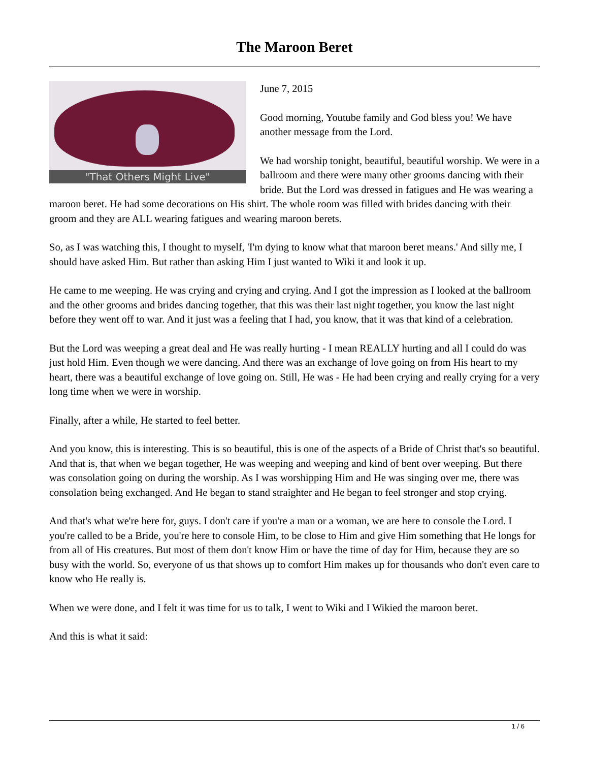The Maroon Beret
"That Others Might Live"
June 7, 2015
Good morning, Youtube family and God bless you! We have another message from the Lord.
We had worship tonight, beautiful, beautiful worship. We were in a ballroom and there were many other grooms dancing with their bride. But the Lord was dressed in fatigues and He was wearing a maroon beret. He had some decorations on His shirt. The whole room was filled with brides dancing with their groom and they are ALL wearing fatigues and wearing maroon berets.
So, as I was watching this, I thought to myself, 'I'm dying to know what that maroon beret means.' And silly me, I should have asked Him. But rather than asking Him I just wanted to Wiki it and look it up.
He came to me weeping. He was crying and crying and crying. And I got the impression as I looked at the ballroom and the other grooms and brides dancing together, that this was their last night together, you know the last night before they went off to war. And it just was a feeling that I had, you know, that it was that kind of a celebration.
But the Lord was weeping a great deal and He was really hurting - I mean REALLY hurting and all I could do was just hold Him. Even though we were dancing. And there was an exchange of love going on from His heart to my heart, there was a beautiful exchange of love going on. Still, He was - He had been crying and really crying for a very long time when we were in worship.
Finally, after a while, He started to feel better.
And you know, this is interesting. This is so beautiful, this is one of the aspects of a Bride of Christ that's so beautiful. And that is, that when we began together, He was weeping and weeping and kind of bent over weeping. But there was consolation going on during the worship. As I was worshipping Him and He was singing over me, there was consolation being exchanged. And He began to stand straighter and He began to feel stronger and stop crying.
And that's what we're here for, guys. I don't care if you're a man or a woman, we are here to console the Lord. I you're called to be a Bride, you're here to console Him, to be close to Him and give Him something that He longs for from all of His creatures. But most of them don't know Him or have the time of day for Him, because they are so busy with the world. So, everyone of us that shows up to comfort Him makes up for thousands who don't even care to know who He really is.
When we were done, and I felt it was time for us to talk, I went to Wiki and I Wikied the maroon beret.
And this is what it said:
1 / 6